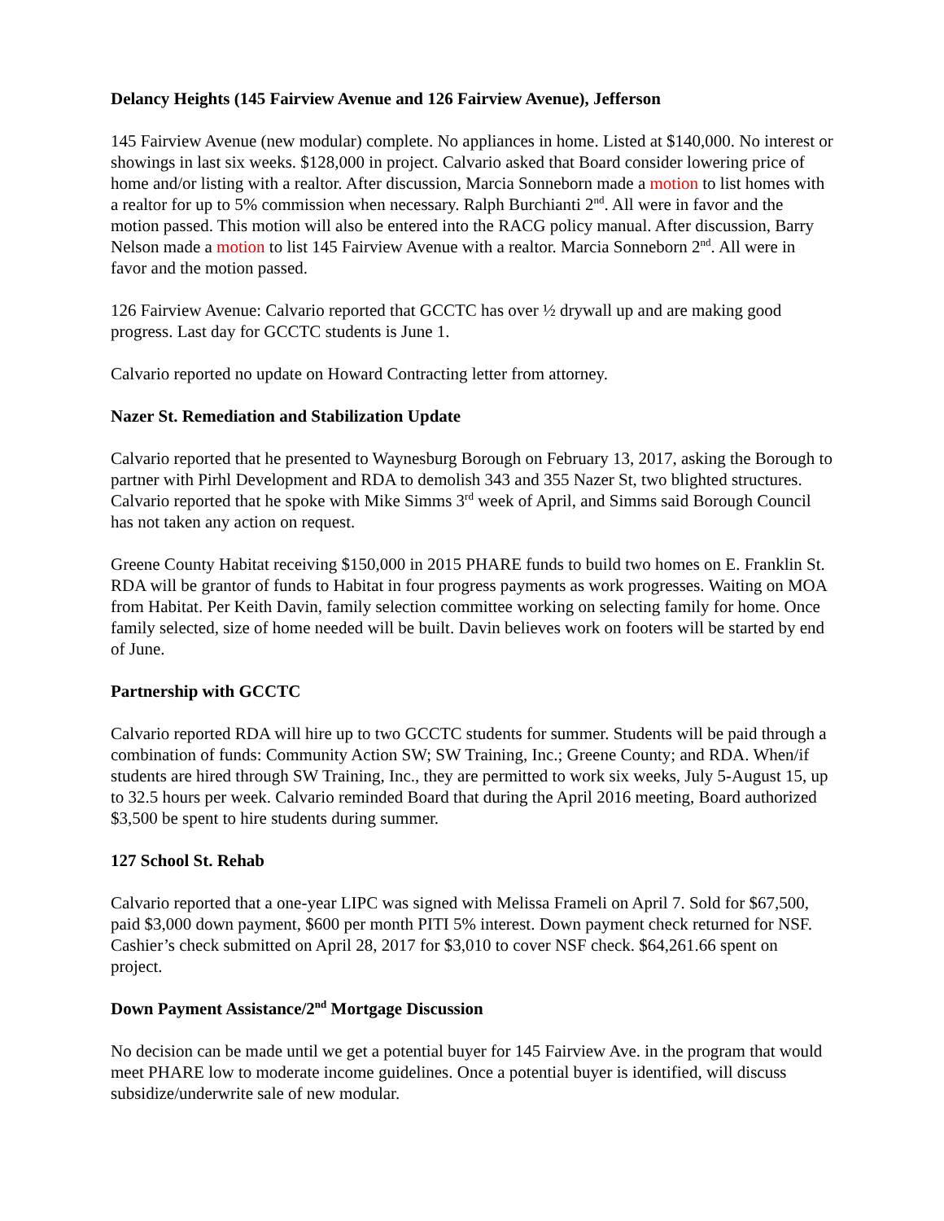Delancy Heights (145 Fairview Avenue and 126 Fairview Avenue), Jefferson
145 Fairview Avenue (new modular) complete. No appliances in home. Listed at $140,000. No interest or showings in last six weeks. $128,000 in project. Calvario asked that Board consider lowering price of home and/or listing with a realtor. After discussion, Marcia Sonneborn made a motion to list homes with a realtor for up to 5% commission when necessary. Ralph Burchianti 2<sup>nd</sup>. All were in favor and the motion passed. This motion will also be entered into the RACG policy manual. After discussion, Barry Nelson made a motion to list 145 Fairview Avenue with a realtor. Marcia Sonneborn 2<sup>nd</sup>. All were in favor and the motion passed.
126 Fairview Avenue: Calvario reported that GCCTC has over ½ drywall up and are making good progress. Last day for GCCTC students is June 1.
Calvario reported no update on Howard Contracting letter from attorney.
Nazer St. Remediation and Stabilization Update
Calvario reported that he presented to Waynesburg Borough on February 13, 2017, asking the Borough to partner with Pirhl Development and RDA to demolish 343 and 355 Nazer St, two blighted structures. Calvario reported that he spoke with Mike Simms 3<sup>rd</sup> week of April, and Simms said Borough Council has not taken any action on request.
Greene County Habitat receiving $150,000 in 2015 PHARE funds to build two homes on E. Franklin St. RDA will be grantor of funds to Habitat in four progress payments as work progresses. Waiting on MOA from Habitat. Per Keith Davin, family selection committee working on selecting family for home. Once family selected, size of home needed will be built. Davin believes work on footers will be started by end of June.
Partnership with GCCTC
Calvario reported RDA will hire up to two GCCTC students for summer. Students will be paid through a combination of funds: Community Action SW; SW Training, Inc.; Greene County; and RDA. When/if students are hired through SW Training, Inc., they are permitted to work six weeks, July 5-August 15, up to 32.5 hours per week. Calvario reminded Board that during the April 2016 meeting, Board authorized $3,500 be spent to hire students during summer.
127 School St. Rehab
Calvario reported that a one-year LIPC was signed with Melissa Frameli on April 7. Sold for $67,500, paid $3,000 down payment, $600 per month PITI 5% interest. Down payment check returned for NSF. Cashier’s check submitted on April 28, 2017 for $3,010 to cover NSF check. $64,261.66 spent on project.
Down Payment Assistance/2<sup>nd</sup> Mortgage Discussion
No decision can be made until we get a potential buyer for 145 Fairview Ave. in the program that would meet PHARE low to moderate income guidelines. Once a potential buyer is identified, will discuss subsidize/underwrite sale of new modular.